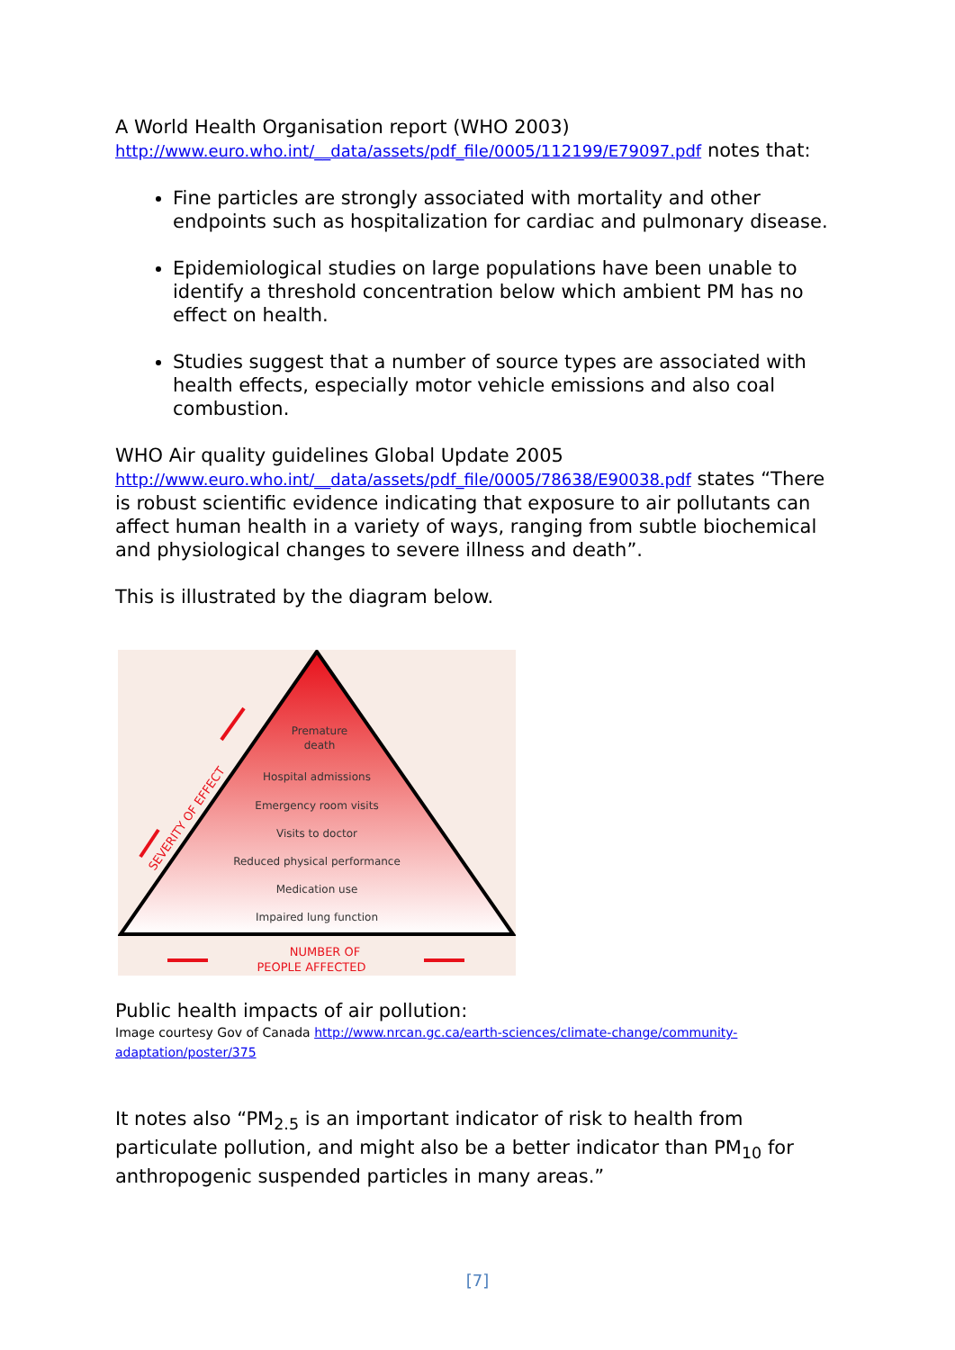A World Health Organisation report (WHO 2003)
http://www.euro.who.int/__data/assets/pdf_file/0005/112199/E79097.pdf notes that:
Fine particles are strongly associated with mortality and other endpoints such as hospitalization for cardiac and pulmonary disease.
Epidemiological studies on large populations have been unable to identify a threshold concentration below which ambient PM has no effect on health.
Studies suggest that a number of source types are associated with health effects, especially motor vehicle emissions and also coal combustion.
WHO Air quality guidelines Global Update 2005
http://www.euro.who.int/__data/assets/pdf_file/0005/78638/E90038.pdf states “There is robust scientific evidence indicating that exposure to air pollutants can affect human health in a variety of ways, ranging from subtle biochemical and physiological changes to severe illness and death”.
This is illustrated by the diagram below.
Premature
death
Hospital admissions
Emergency room visits
Visits to doctor
Reduced physical performance
Medication use
Impaired lung function
NUMBER OF
PEOPLE AFFECTED
SEVERITY OF EFFECT
Public health impacts of air pollution:
Image courtesy Gov of Canada http://www.nrcan.gc.ca/earth-sciences/climate-change/community-adaptation/poster/375
It notes also “PM<sub>2.5</sub> is an important indicator of risk to health from particulate pollution, and might also be a better indicator than PM<sub>10</sub> for anthropogenic suspended particles in many areas.”
[7]